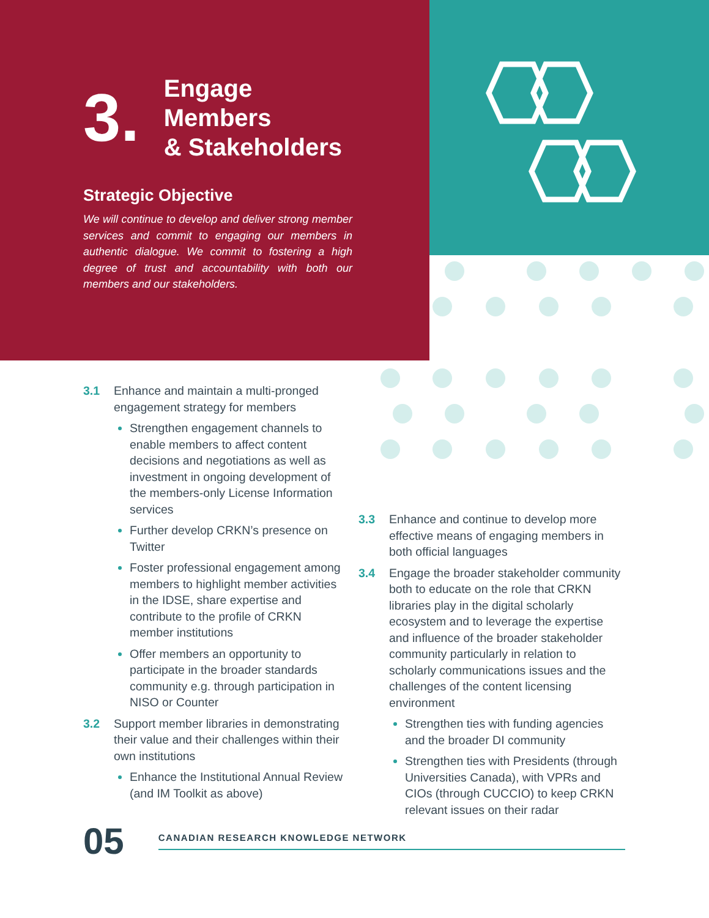3.
Engage Members
& Stakeholders
Strategic Objective
We will continue to develop and deliver strong member services and commit to engaging our members in authentic dialogue. We commit to fostering a high degree of trust and accountability with both our members and our stakeholders.
3.1 Enhance and maintain a multi-pronged engagement strategy for members
Strengthen engagement channels to enable members to affect content decisions and negotiations as well as investment in ongoing development of the members-only License Information services
Further develop CRKN’s presence on Twitter
Foster professional engagement among members to highlight member activities in the IDSE, share expertise and contribute to the profile of CRKN member institutions
Offer members an opportunity to participate in the broader standards community e.g. through participation in NISO or Counter
3.2 Support member libraries in demonstrating their value and their challenges within their own institutions
Enhance the Institutional Annual Review (and IM Toolkit as above)
3.3 Enhance and continue to develop more effective means of engaging members in both official languages
3.4 Engage the broader stakeholder community both to educate on the role that CRKN libraries play in the digital scholarly ecosystem and to leverage the expertise and influence of the broader stakeholder community particularly in relation to scholarly communications issues and the challenges of the content licensing environment
Strengthen ties with funding agencies and the broader DI community
Strengthen ties with Presidents (through Universities Canada), with VPRs and CIOs (through CUCCIO) to keep CRKN relevant issues on their radar
05 CANADIAN RESEARCH KNOWLEDGE NETWORK